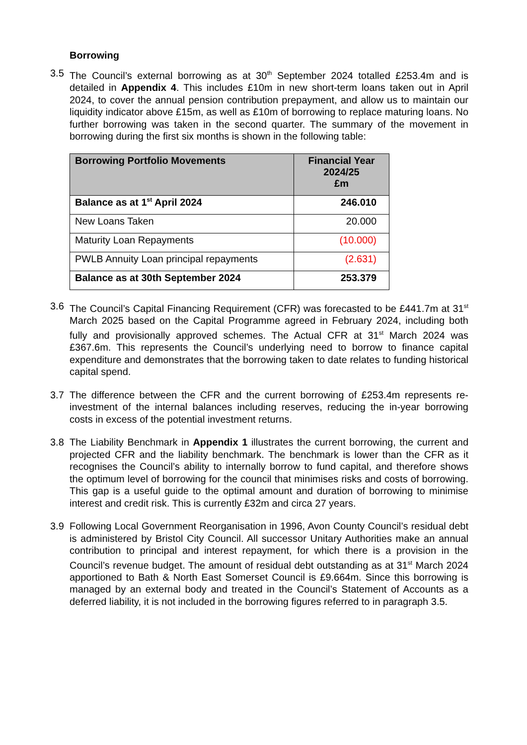Borrowing
3.5 The Council’s external borrowing as at 30<sup>th</sup> September 2024 totalled £253.4m and is detailed in Appendix 4. This includes £10m in new short-term loans taken out in April 2024, to cover the annual pension contribution prepayment, and allow us to maintain our liquidity indicator above £15m, as well as £10m of borrowing to replace maturing loans. No further borrowing was taken in the second quarter. The summary of the movement in borrowing during the first six months is shown in the following table:
| Borrowing Portfolio Movements | Financial Year 2024/25 £m |
| --- | --- |
| Balance as at 1<sup>st</sup> April 2024 | 246.010 |
| New Loans Taken | 20.000 |
| Maturity Loan Repayments | (10.000) |
| PWLB Annuity Loan principal repayments | (2.631) |
| Balance as at 30th September 2024 | 253.379 |
3.6 The Council’s Capital Financing Requirement (CFR) was forecasted to be £441.7m at 31<sup>st</sup> March 2025 based on the Capital Programme agreed in February 2024, including both fully and provisionally approved schemes. The Actual CFR at 31<sup>st</sup> March 2024 was £367.6m. This represents the Council’s underlying need to borrow to finance capital expenditure and demonstrates that the borrowing taken to date relates to funding historical capital spend.
3.7 The difference between the CFR and the current borrowing of £253.4m represents re-investment of the internal balances including reserves, reducing the in-year borrowing costs in excess of the potential investment returns.
3.8 The Liability Benchmark in Appendix 1 illustrates the current borrowing, the current and projected CFR and the liability benchmark. The benchmark is lower than the CFR as it recognises the Council’s ability to internally borrow to fund capital, and therefore shows the optimum level of borrowing for the council that minimises risks and costs of borrowing. This gap is a useful guide to the optimal amount and duration of borrowing to minimise interest and credit risk. This is currently £32m and circa 27 years.
3.9 Following Local Government Reorganisation in 1996, Avon County Council’s residual debt is administered by Bristol City Council. All successor Unitary Authorities make an annual contribution to principal and interest repayment, for which there is a provision in the Council’s revenue budget. The amount of residual debt outstanding as at 31<sup>st</sup> March 2024 apportioned to Bath & North East Somerset Council is £9.664m. Since this borrowing is managed by an external body and treated in the Council’s Statement of Accounts as a deferred liability, it is not included in the borrowing figures referred to in paragraph 3.5.